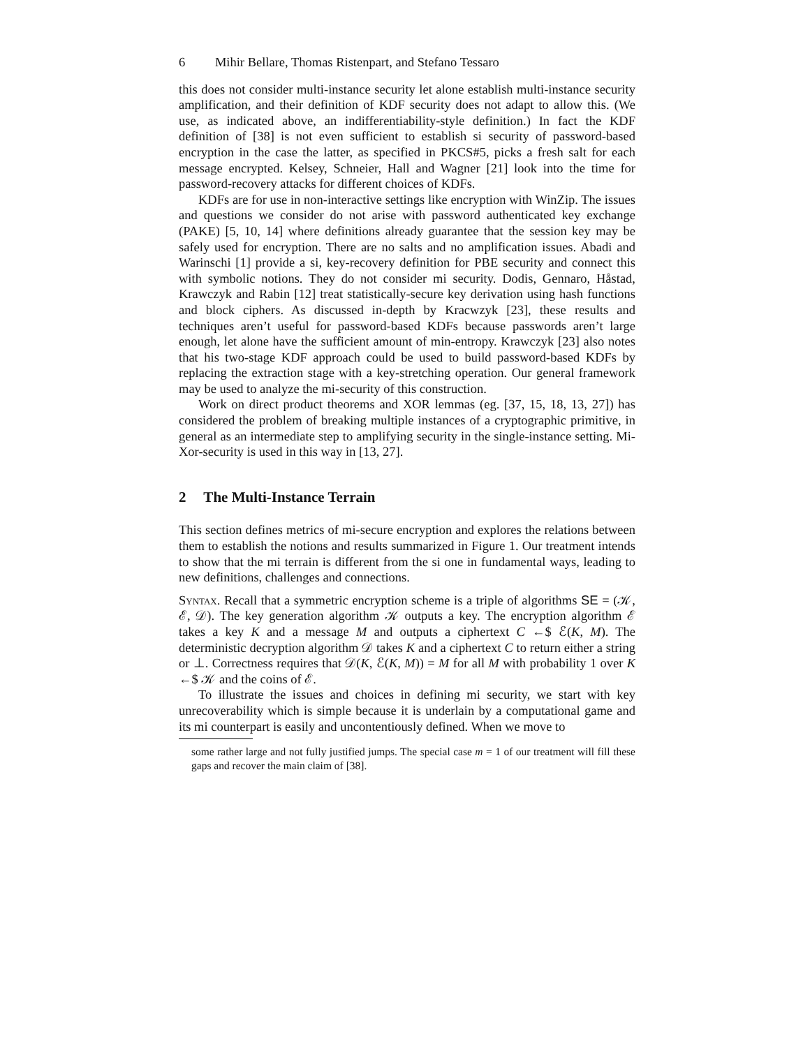6 Mihir Bellare, Thomas Ristenpart, and Stefano Tessaro
this does not consider multi-instance security let alone establish multi-instance security amplification, and their definition of KDF security does not adapt to allow this. (We use, as indicated above, an indifferentiability-style definition.) In fact the KDF definition of [38] is not even sufficient to establish si security of password-based encryption in the case the latter, as specified in PKCS#5, picks a fresh salt for each message encrypted. Kelsey, Schneier, Hall and Wagner [21] look into the time for password-recovery attacks for different choices of KDFs.
KDFs are for use in non-interactive settings like encryption with WinZip. The issues and questions we consider do not arise with password authenticated key exchange (PAKE) [5, 10, 14] where definitions already guarantee that the session key may be safely used for encryption. There are no salts and no amplification issues. Abadi and Warinschi [1] provide a si, key-recovery definition for PBE security and connect this with symbolic notions. They do not consider mi security. Dodis, Gennaro, Håstad, Krawczyk and Rabin [12] treat statistically-secure key derivation using hash functions and block ciphers. As discussed in-depth by Kracwzyk [23], these results and techniques aren’t useful for password-based KDFs because passwords aren’t large enough, let alone have the sufficient amount of min-entropy. Krawczyk [23] also notes that his two-stage KDF approach could be used to build password-based KDFs by replacing the extraction stage with a key-stretching operation. Our general framework may be used to analyze the mi-security of this construction.
Work on direct product theorems and XOR lemmas (eg. [37, 15, 18, 13, 27]) has considered the problem of breaking multiple instances of a cryptographic primitive, in general as an intermediate step to amplifying security in the single-instance setting. Mi-Xor-security is used in this way in [13, 27].
2 The Multi-Instance Terrain
This section defines metrics of mi-secure encryption and explores the relations between them to establish the notions and results summarized in Figure 1. Our treatment intends to show that the mi terrain is different from the si one in fundamental ways, leading to new definitions, challenges and connections.
Syntax. Recall that a symmetric encryption scheme is a triple of algorithms SE = (𝒦, ℰ, 𝒟). The key generation algorithm 𝒦 outputs a key. The encryption algorithm ℰ takes a key K and a message M and outputs a ciphertext C ←$ ℰ(K, M). The deterministic decryption algorithm 𝒟 takes K and a ciphertext C to return either a string or ⊥. Correctness requires that 𝒟(K, ℰ(K, M)) = M for all M with probability 1 over K ←$ 𝒦 and the coins of ℰ.
To illustrate the issues and choices in defining mi security, we start with key unrecoverability which is simple because it is underlain by a computational game and its mi counterpart is easily and uncontentiously defined. When we move to
some rather large and not fully justified jumps. The special case m = 1 of our treatment will fill these gaps and recover the main claim of [38].